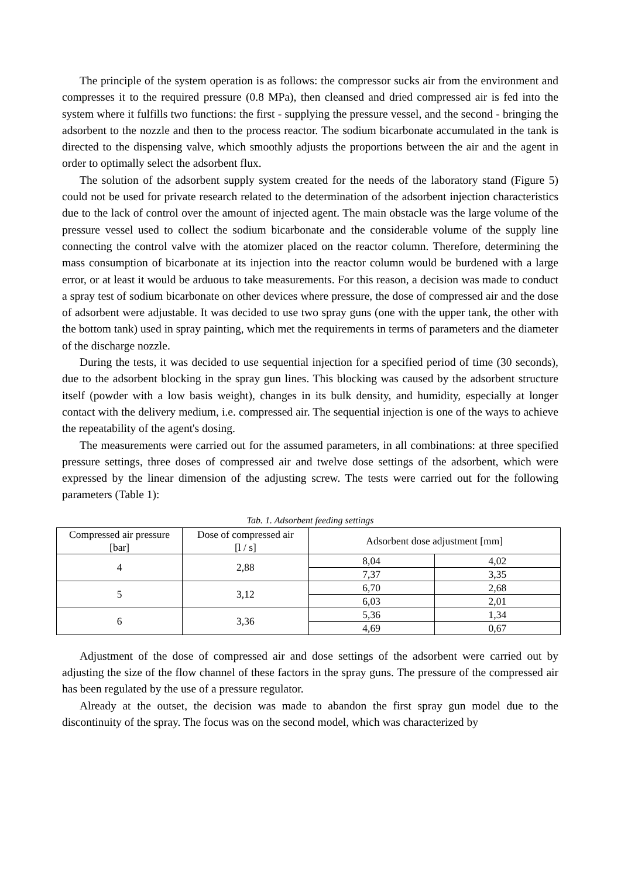The principle of the system operation is as follows: the compressor sucks air from the environment and compresses it to the required pressure (0.8 MPa), then cleansed and dried compressed air is fed into the system where it fulfills two functions: the first - supplying the pressure vessel, and the second - bringing the adsorbent to the nozzle and then to the process reactor. The sodium bicarbonate accumulated in the tank is directed to the dispensing valve, which smoothly adjusts the proportions between the air and the agent in order to optimally select the adsorbent flux.
The solution of the adsorbent supply system created for the needs of the laboratory stand (Figure 5) could not be used for private research related to the determination of the adsorbent injection characteristics due to the lack of control over the amount of injected agent. The main obstacle was the large volume of the pressure vessel used to collect the sodium bicarbonate and the considerable volume of the supply line connecting the control valve with the atomizer placed on the reactor column. Therefore, determining the mass consumption of bicarbonate at its injection into the reactor column would be burdened with a large error, or at least it would be arduous to take measurements. For this reason, a decision was made to conduct a spray test of sodium bicarbonate on other devices where pressure, the dose of compressed air and the dose of adsorbent were adjustable. It was decided to use two spray guns (one with the upper tank, the other with the bottom tank) used in spray painting, which met the requirements in terms of parameters and the diameter of the discharge nozzle.
During the tests, it was decided to use sequential injection for a specified period of time (30 seconds), due to the adsorbent blocking in the spray gun lines. This blocking was caused by the adsorbent structure itself (powder with a low basis weight), changes in its bulk density, and humidity, especially at longer contact with the delivery medium, i.e. compressed air. The sequential injection is one of the ways to achieve the repeatability of the agent's dosing.
The measurements were carried out for the assumed parameters, in all combinations: at three specified pressure settings, three doses of compressed air and twelve dose settings of the adsorbent, which were expressed by the linear dimension of the adjusting screw. The tests were carried out for the following parameters (Table 1):
Tab. 1. Adsorbent feeding settings
| Compressed air pressure [bar] | Dose of compressed air [l / s] | Adsorbent dose adjustment [mm] | |
| 4 | 2,88 | 8,04 | 4,02 |
| | | 7,37 | 3,35 |
| 5 | 3,12 | 6,70 | 2,68 |
| | | 6,03 | 2,01 |
| 6 | 3,36 | 5,36 | 1,34 |
| | | 4,69 | 0,67 |
Adjustment of the dose of compressed air and dose settings of the adsorbent were carried out by adjusting the size of the flow channel of these factors in the spray guns. The pressure of the compressed air has been regulated by the use of a pressure regulator.
Already at the outset, the decision was made to abandon the first spray gun model due to the discontinuity of the spray. The focus was on the second model, which was characterized by